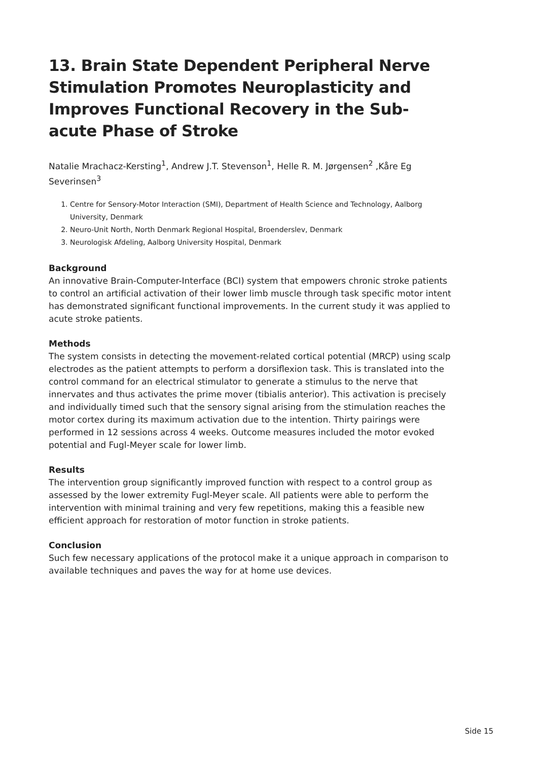13. Brain State Dependent Peripheral Nerve Stimulation Promotes Neuroplasticity and Improves Functional Recovery in the Sub-acute Phase of Stroke
Natalie Mrachacz-Kersting<sup>1</sup>, Andrew J.T. Stevenson<sup>1</sup>, Helle R. M. Jørgensen<sup>2</sup> ,Kåre Eg Severinsen<sup>3</sup>
1. Centre for Sensory-Motor Interaction (SMI), Department of Health Science and Technology, Aalborg University, Denmark
2. Neuro-Unit North, North Denmark Regional Hospital, Broenderslev, Denmark
3. Neurologisk Afdeling, Aalborg University Hospital, Denmark
Background
An innovative Brain-Computer-Interface (BCI) system that empowers chronic stroke patients to control an artificial activation of their lower limb muscle through task specific motor intent has demonstrated significant functional improvements. In the current study it was applied to acute stroke patients.
Methods
The system consists in detecting the movement-related cortical potential (MRCP) using scalp electrodes as the patient attempts to perform a dorsiflexion task. This is translated into the control command for an electrical stimulator to generate a stimulus to the nerve that innervates and thus activates the prime mover (tibialis anterior). This activation is precisely and individually timed such that the sensory signal arising from the stimulation reaches the motor cortex during its maximum activation due to the intention. Thirty pairings were performed in 12 sessions across 4 weeks. Outcome measures included the motor evoked potential and Fugl-Meyer scale for lower limb.
Results
The intervention group significantly improved function with respect to a control group as assessed by the lower extremity Fugl-Meyer scale. All patients were able to perform the intervention with minimal training and very few repetitions, making this a feasible new efficient approach for restoration of motor function in stroke patients.
Conclusion
Such few necessary applications of the protocol make it a unique approach in comparison to available techniques and paves the way for at home use devices.
Side 15